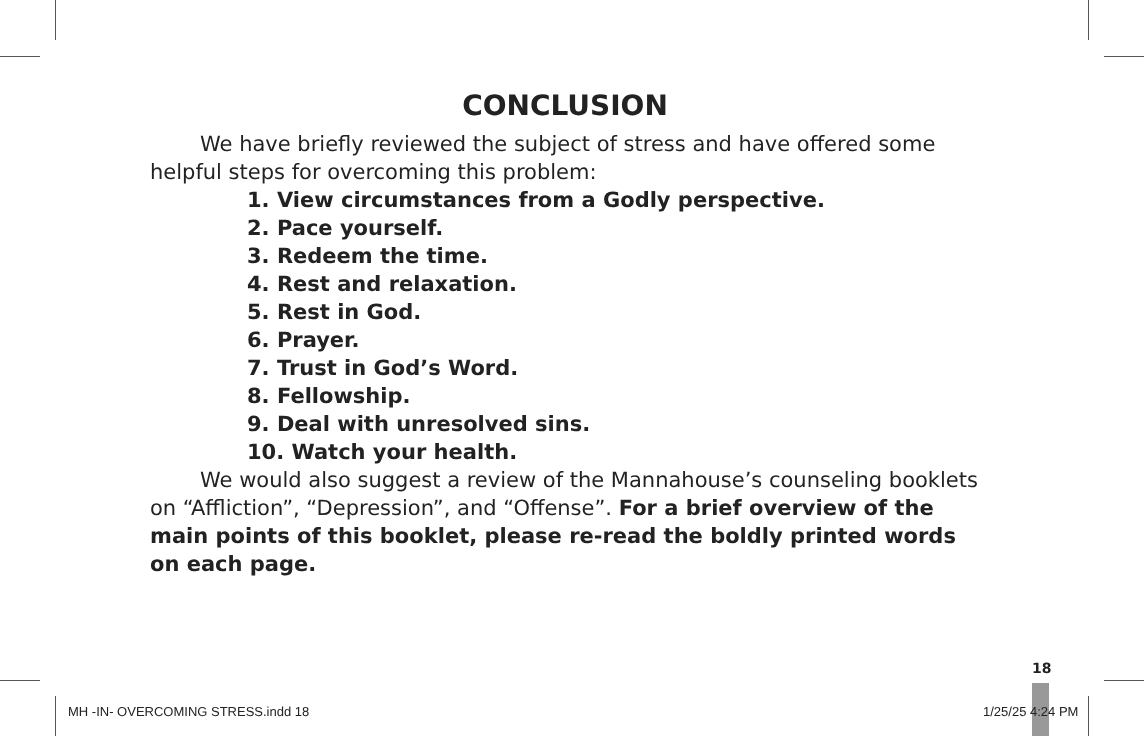CONCLUSION
We have briefly reviewed the subject of stress and have offered some helpful steps for overcoming this problem:
1. View circumstances from a Godly perspective.
2. Pace yourself.
3. Redeem the time.
4. Rest and relaxation.
5. Rest in God.
6. Prayer.
7. Trust in God’s Word.
8. Fellowship.
9. Deal with unresolved sins.
10. Watch your health.
We would also suggest a review of the Mannahouse’s counseling booklets on “Affliction”, “Depression”, and “Offense”. For a brief overview of the main points of this booklet, please re-read the boldly printed words on each page.
18
MH -IN- OVERCOMING STRESS.indd 18
1/25/25 4:24 PM